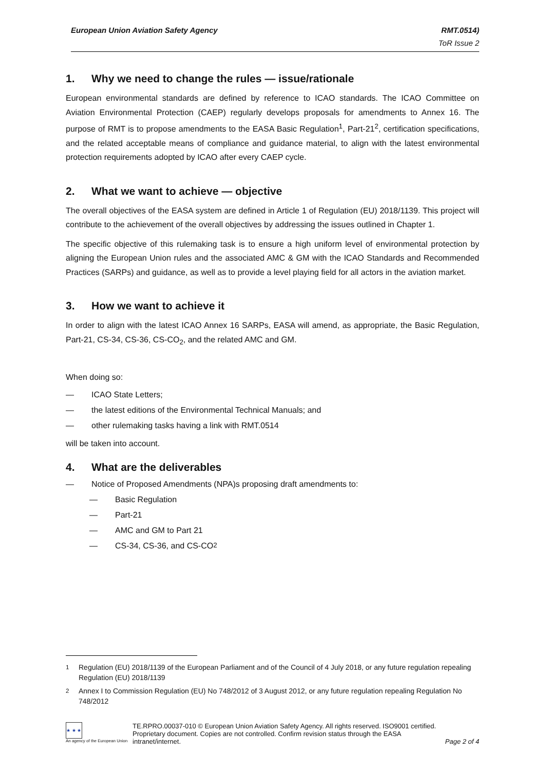European Union Aviation Safety Agency RMT.0514)
ToR Issue 2
1. Why we need to change the rules — issue/rationale
European environmental standards are defined by reference to ICAO standards. The ICAO Committee on Aviation Environmental Protection (CAEP) regularly develops proposals for amendments to Annex 16. The purpose of RMT is to propose amendments to the EASA Basic Regulation<sup>1</sup>, Part-21<sup>2</sup>, certification specifications, and the related acceptable means of compliance and guidance material, to align with the latest environmental protection requirements adopted by ICAO after every CAEP cycle.
2. What we want to achieve — objective
The overall objectives of the EASA system are defined in Article 1 of Regulation (EU) 2018/1139. This project will contribute to the achievement of the overall objectives by addressing the issues outlined in Chapter 1.
The specific objective of this rulemaking task is to ensure a high uniform level of environmental protection by aligning the European Union rules and the associated AMC & GM with the ICAO Standards and Recommended Practices (SARPs) and guidance, as well as to provide a level playing field for all actors in the aviation market.
3. How we want to achieve it
In order to align with the latest ICAO Annex 16 SARPs, EASA will amend, as appropriate, the Basic Regulation, Part-21, CS-34, CS-36, CS-CO<sub>2</sub>, and the related AMC and GM.
When doing so:
— ICAO State Letters;
— the latest editions of the Environmental Technical Manuals; and
— other rulemaking tasks having a link with RMT.0514
will be taken into account.
4. What are the deliverables
— Notice of Proposed Amendments (NPA)s proposing draft amendments to:
— Basic Regulation
— Part-21
— AMC and GM to Part 21
— CS-34, CS-36, and CS-CO<sub>2</sub>
<sup>1</sup> Regulation (EU) 2018/1139 of the European Parliament and of the Council of 4 July 2018, or any future regulation repealing Regulation (EU) 2018/1139
<sup>2</sup> Annex I to Commission Regulation (EU) No 748/2012 of 3 August 2012, or any future regulation repealing Regulation No 748/2012
★ ★ ★
An agency of the European Union
TE.RPRO.00037-010 © European Union Aviation Safety Agency. All rights reserved. ISO9001 certified.
Proprietary document. Copies are not controlled. Confirm revision status through the EASA intranet/internet.
Page 2 of 4